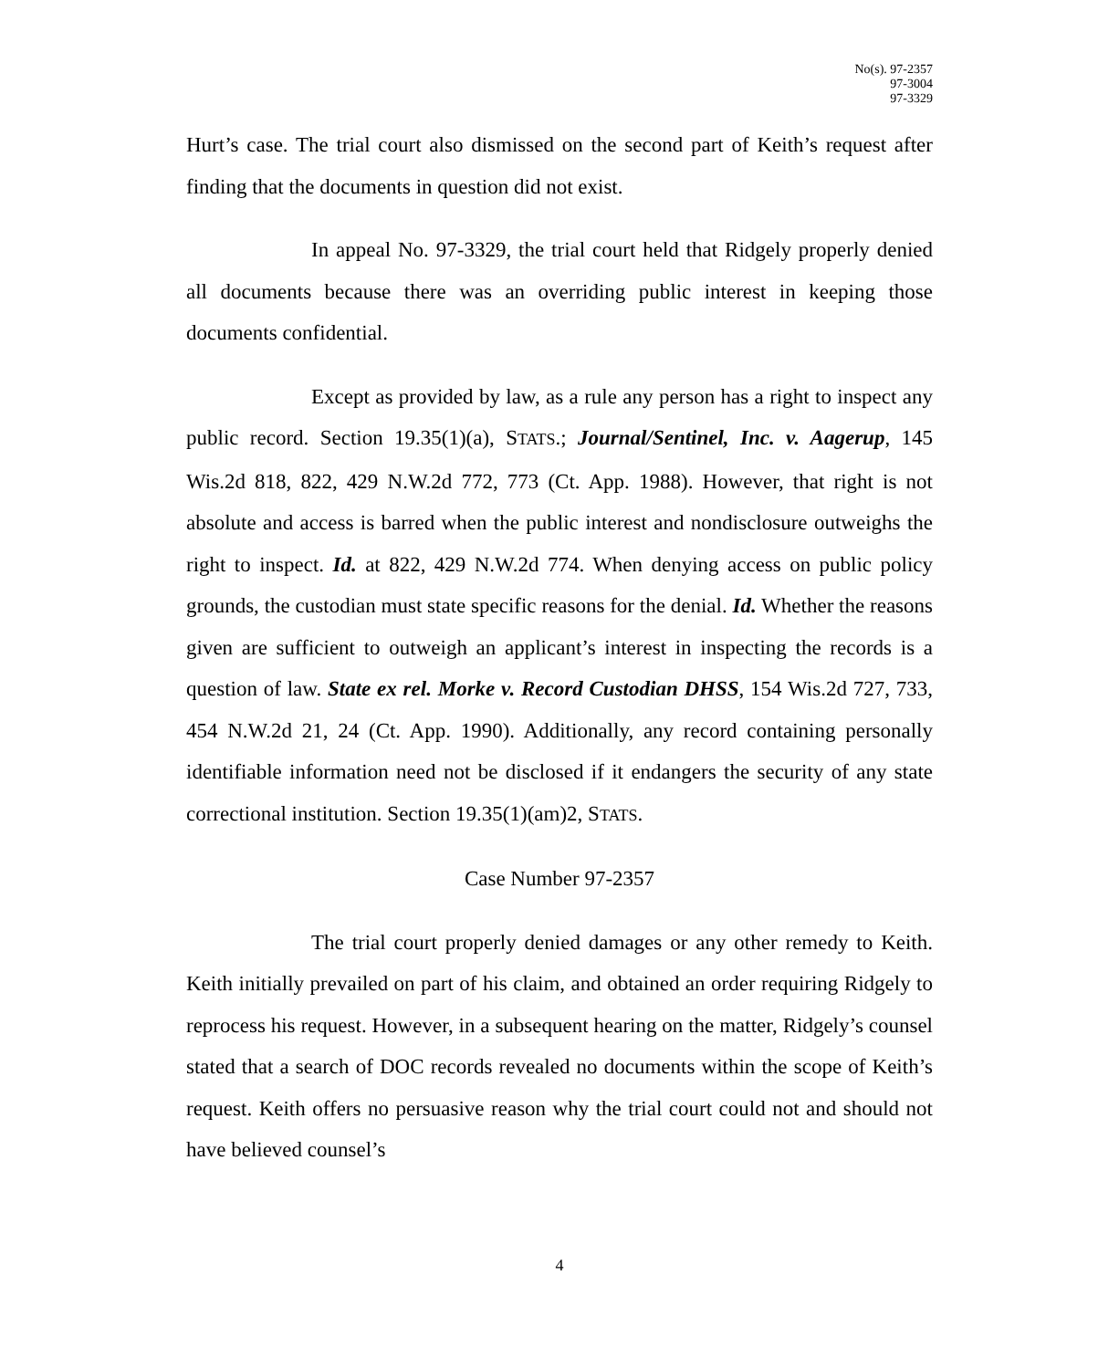No(s). 97-2357
97-3004
97-3329
Hurt’s case. The trial court also dismissed on the second part of Keith’s request after finding that the documents in question did not exist.
In appeal No. 97-3329, the trial court held that Ridgely properly denied all documents because there was an overriding public interest in keeping those documents confidential.
Except as provided by law, as a rule any person has a right to inspect any public record. Section 19.35(1)(a), STATS.; Journal/Sentinel, Inc. v. Aagerup, 145 Wis.2d 818, 822, 429 N.W.2d 772, 773 (Ct. App. 1988). However, that right is not absolute and access is barred when the public interest and nondisclosure outweighs the right to inspect. Id. at 822, 429 N.W.2d 774. When denying access on public policy grounds, the custodian must state specific reasons for the denial. Id. Whether the reasons given are sufficient to outweigh an applicant’s interest in inspecting the records is a question of law. State ex rel. Morke v. Record Custodian DHSS, 154 Wis.2d 727, 733, 454 N.W.2d 21, 24 (Ct. App. 1990). Additionally, any record containing personally identifiable information need not be disclosed if it endangers the security of any state correctional institution. Section 19.35(1)(am)2, STATS.
Case Number 97-2357
The trial court properly denied damages or any other remedy to Keith. Keith initially prevailed on part of his claim, and obtained an order requiring Ridgely to reprocess his request. However, in a subsequent hearing on the matter, Ridgely’s counsel stated that a search of DOC records revealed no documents within the scope of Keith’s request. Keith offers no persuasive reason why the trial court could not and should not have believed counsel’s
4